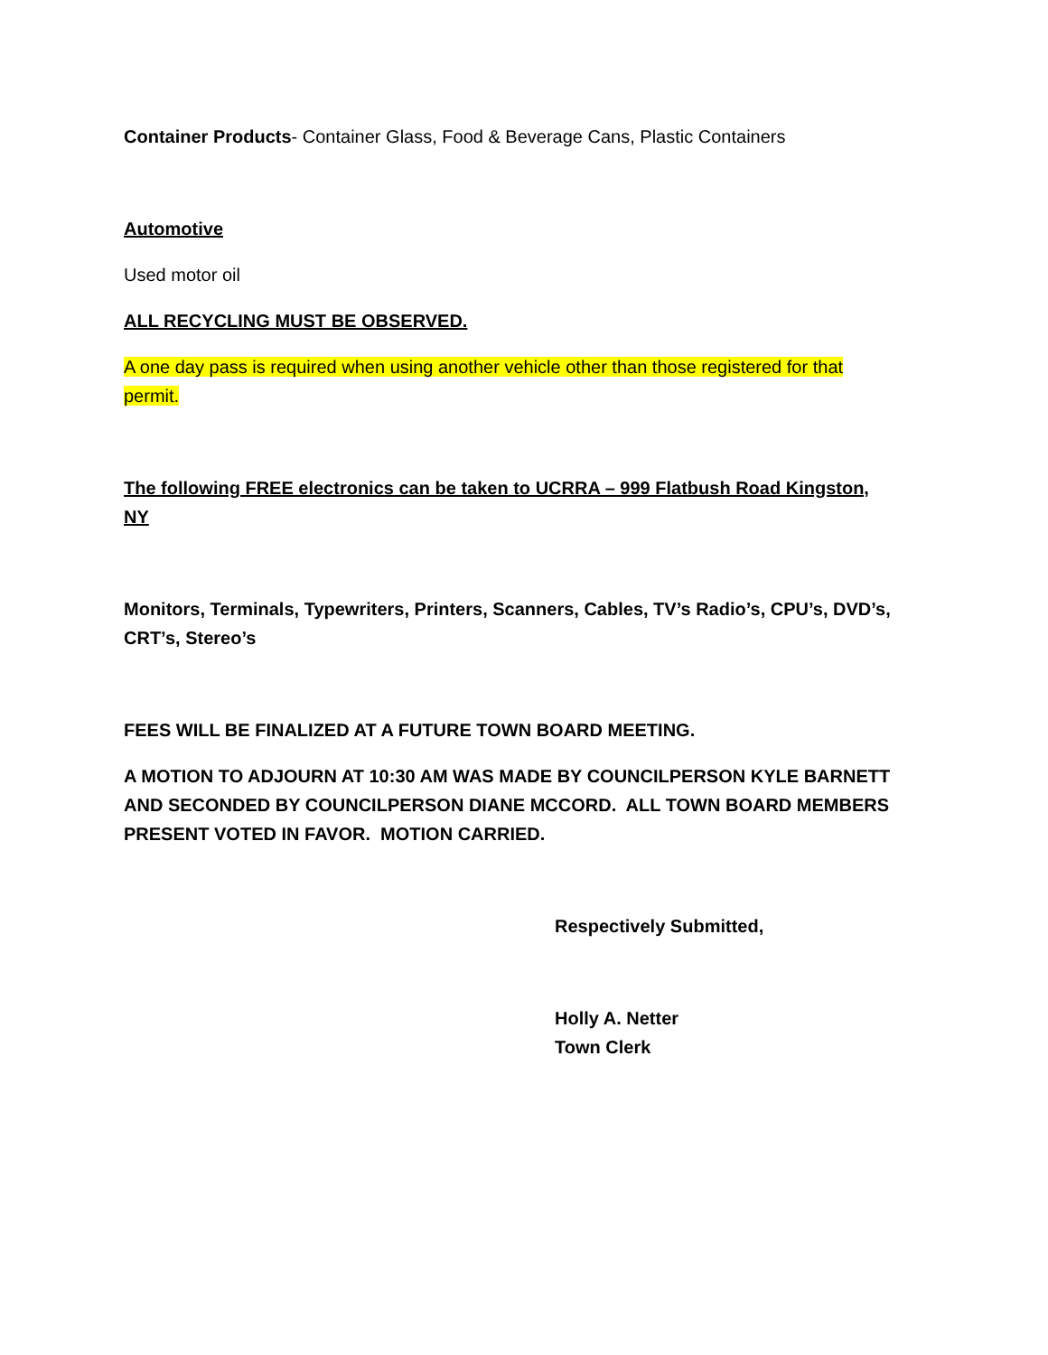Container Products- Container Glass, Food & Beverage Cans, Plastic Containers
Automotive
Used motor oil
ALL RECYCLING MUST BE OBSERVED.
A one day pass is required when using another vehicle other than those registered for that permit.
The following FREE electronics can be taken to UCRRA – 999 Flatbush Road Kingston, NY
Monitors, Terminals, Typewriters, Printers, Scanners, Cables, TV’s Radio’s, CPU’s, DVD’s, CRT’s, Stereo’s
FEES WILL BE FINALIZED AT A FUTURE TOWN BOARD MEETING.
A MOTION TO ADJOURN AT 10:30 AM WAS MADE BY COUNCILPERSON KYLE BARNETT AND SECONDED BY COUNCILPERSON DIANE MCCORD. ALL TOWN BOARD MEMBERS PRESENT VOTED IN FAVOR. MOTION CARRIED.
Respectively Submitted,
Holly A. Netter
Town Clerk